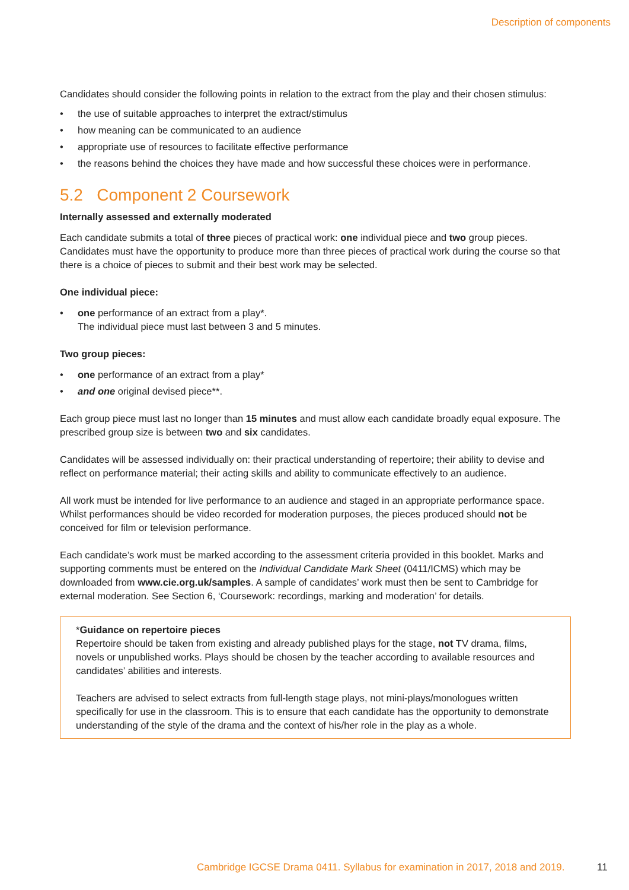Description of components
Candidates should consider the following points in relation to the extract from the play and their chosen stimulus:
• the use of suitable approaches to interpret the extract/stimulus
• how meaning can be communicated to an audience
• appropriate use of resources to facilitate effective performance
• the reasons behind the choices they have made and how successful these choices were in performance.
5.2 Component 2 Coursework
Internally assessed and externally moderated
Each candidate submits a total of three pieces of practical work: one individual piece and two group pieces. Candidates must have the opportunity to produce more than three pieces of practical work during the course so that there is a choice of pieces to submit and their best work may be selected.
One individual piece:
• one performance of an extract from a play*.
The individual piece must last between 3 and 5 minutes.
Two group pieces:
• one performance of an extract from a play*
• and one original devised piece**.
Each group piece must last no longer than 15 minutes and must allow each candidate broadly equal exposure. The prescribed group size is between two and six candidates.
Candidates will be assessed individually on: their practical understanding of repertoire; their ability to devise and reflect on performance material; their acting skills and ability to communicate effectively to an audience.
All work must be intended for live performance to an audience and staged in an appropriate performance space. Whilst performances should be video recorded for moderation purposes, the pieces produced should not be conceived for film or television performance.
Each candidate’s work must be marked according to the assessment criteria provided in this booklet. Marks and supporting comments must be entered on the Individual Candidate Mark Sheet (0411/ICMS) which may be downloaded from www.cie.org.uk/samples. A sample of candidates’ work must then be sent to Cambridge for external moderation. See Section 6, ‘Coursework: recordings, marking and moderation’ for details.
*Guidance on repertoire pieces
Repertoire should be taken from existing and already published plays for the stage, not TV drama, films, novels or unpublished works. Plays should be chosen by the teacher according to available resources and candidates’ abilities and interests.
Teachers are advised to select extracts from full-length stage plays, not mini-plays/monologues written specifically for use in the classroom. This is to ensure that each candidate has the opportunity to demonstrate understanding of the style of the drama and the context of his/her role in the play as a whole.
Cambridge IGCSE Drama 0411. Syllabus for examination in 2017, 2018 and 2019.
11